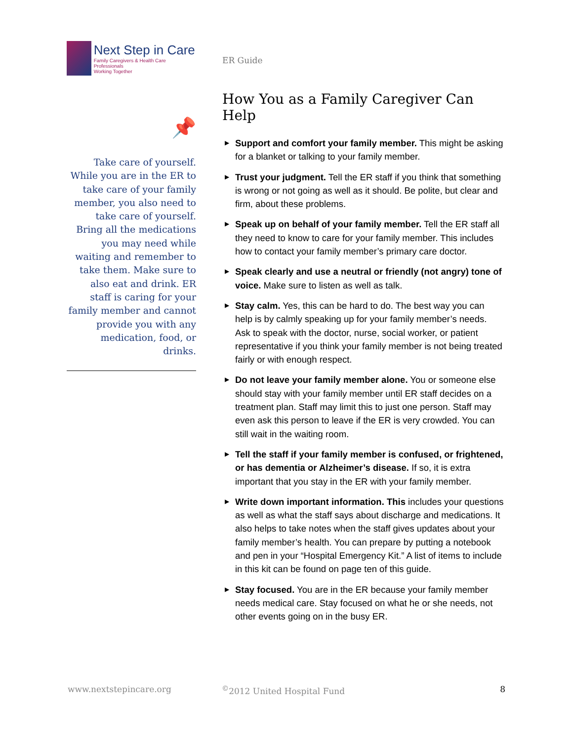Next Step in Care
Family Caregivers & Health Care Professionals
Working Together
📌
Take care of yourself. While you are in the ER to take care of your family member, you also need to take care of yourself. Bring all the medications you may need while waiting and remember to take them. Make sure to also eat and drink. ER staff is caring for your family member and cannot provide you with any medication, food, or drinks.
ER Guide
How You as a Family Caregiver Can Help
▶ Support and comfort your family member. This might be asking for a blanket or talking to your family member.
▶ Trust your judgment. Tell the ER staff if you think that something is wrong or not going as well as it should. Be polite, but clear and firm, about these problems.
▶ Speak up on behalf of your family member. Tell the ER staff all they need to know to care for your family member. This includes how to contact your family member’s primary care doctor.
▶ Speak clearly and use a neutral or friendly (not angry) tone of voice. Make sure to listen as well as talk.
▶ Stay calm. Yes, this can be hard to do. The best way you can help is by calmly speaking up for your family member’s needs. Ask to speak with the doctor, nurse, social worker, or patient representative if you think your family member is not being treated fairly or with enough respect.
▶ Do not leave your family member alone. You or someone else should stay with your family member until ER staff decides on a treatment plan. Staff may limit this to just one person. Staff may even ask this person to leave if the ER is very crowded. You can still wait in the waiting room.
▶ Tell the staff if your family member is confused, or frightened, or has dementia or Alzheimer’s disease. If so, it is extra important that you stay in the ER with your family member.
▶ Write down important information. This includes your questions as well as what the staff says about discharge and medications. It also helps to take notes when the staff gives updates about your family member’s health. You can prepare by putting a notebook and pen in your “Hospital Emergency Kit.” A list of items to include in this kit can be found on page ten of this guide.
▶ Stay focused. You are in the ER because your family member needs medical care. Stay focused on what he or she needs, not other events going on in the busy ER.
www.nextstepincare.org<sup>©</sup>2012 United Hospital Fund 8